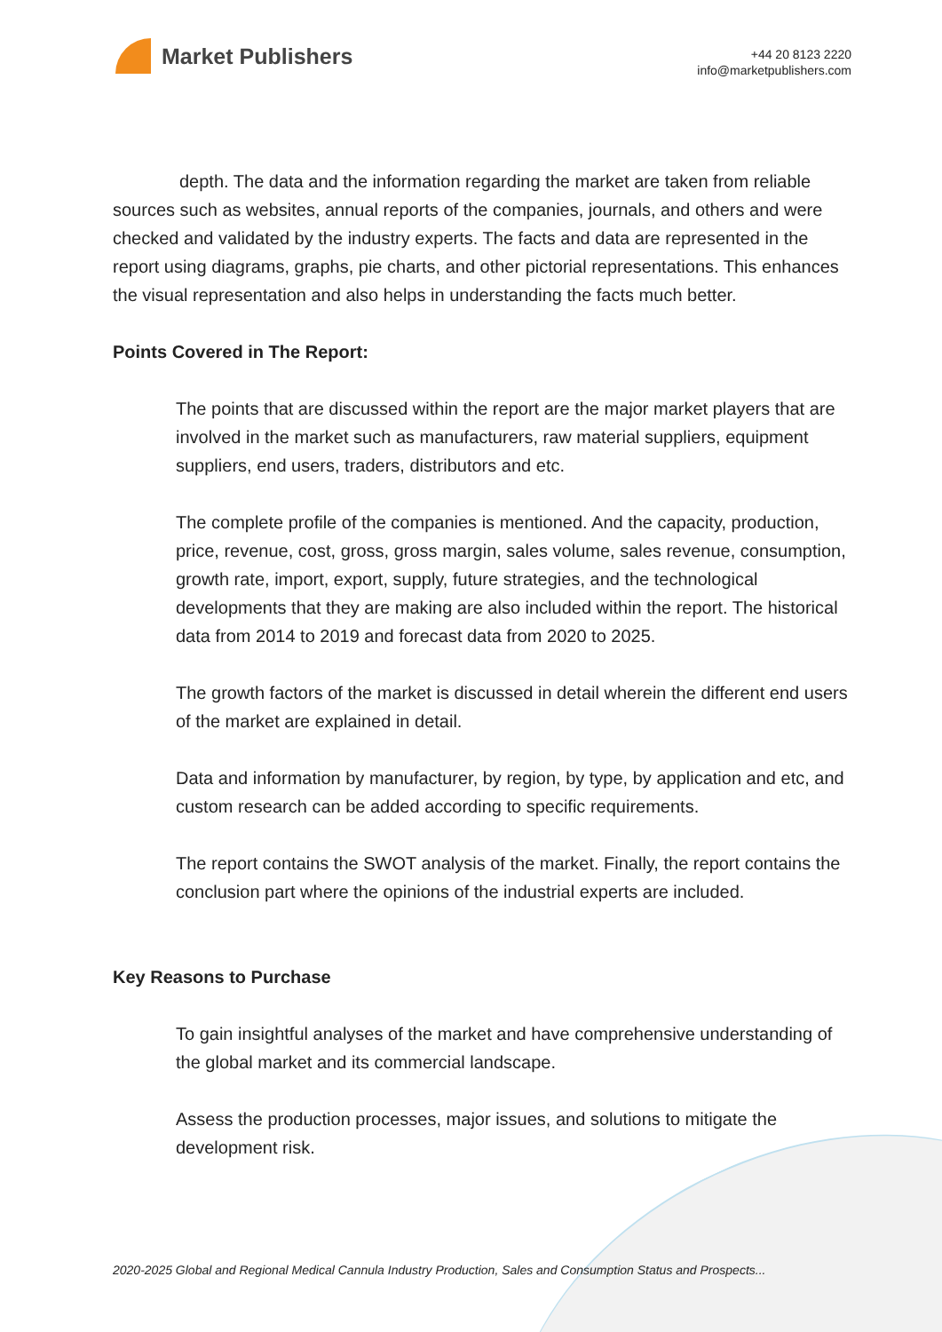Market Publishers
+44 20 8123 2220
info@marketpublishers.com
depth. The data and the information regarding the market are taken from reliable sources such as websites, annual reports of the companies, journals, and others and were checked and validated by the industry experts. The facts and data are represented in the report using diagrams, graphs, pie charts, and other pictorial representations. This enhances the visual representation and also helps in understanding the facts much better.
Points Covered in The Report:
The points that are discussed within the report are the major market players that are involved in the market such as manufacturers, raw material suppliers, equipment suppliers, end users, traders, distributors and etc.
The complete profile of the companies is mentioned. And the capacity, production, price, revenue, cost, gross, gross margin, sales volume, sales revenue, consumption, growth rate, import, export, supply, future strategies, and the technological developments that they are making are also included within the report. The historical data from 2014 to 2019 and forecast data from 2020 to 2025.
The growth factors of the market is discussed in detail wherein the different end users of the market are explained in detail.
Data and information by manufacturer, by region, by type, by application and etc, and custom research can be added according to specific requirements.
The report contains the SWOT analysis of the market. Finally, the report contains the conclusion part where the opinions of the industrial experts are included.
Key Reasons to Purchase
To gain insightful analyses of the market and have comprehensive understanding of the global market and its commercial landscape.
Assess the production processes, major issues, and solutions to mitigate the development risk.
2020-2025 Global and Regional Medical Cannula Industry Production, Sales and Consumption Status and Prospects...